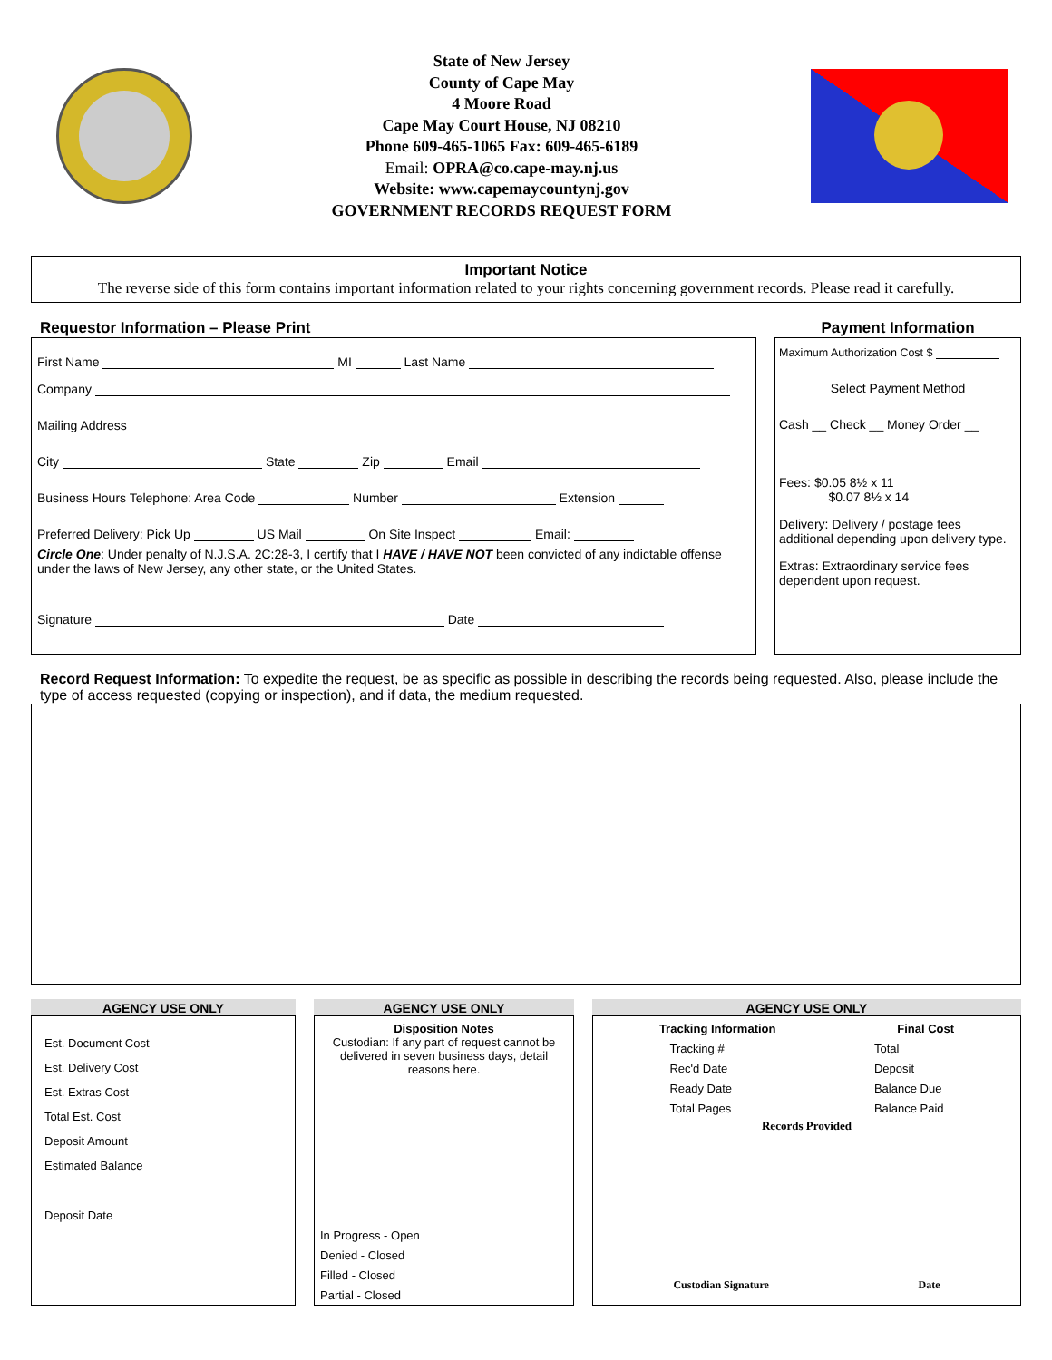State of New Jersey
County of Cape May
4 Moore Road
Cape May Court House, NJ 08210
Phone 609-465-1065 Fax: 609-465-6189
Email: OPRA@co.cape-may.nj.us
Website: www.capemaycountynj.gov
GOVERNMENT RECORDS REQUEST FORM
Important Notice
The reverse side of this form contains important information related to your rights concerning government records. Please read it carefully.
Requestor Information – Please Print
First Name MI Last Name
Company
Mailing Address
City State Zip Email
Business Hours Telephone: Area Code Number Extension
Preferred Delivery: Pick Up US Mail On Site Inspect Email:
Circle One: Under penalty of N.J.S.A. 2C:28-3, I certify that I HAVE / HAVE NOT been convicted of any indictable offense under the laws of New Jersey, any other state, or the United States.
Signature Date
Payment Information
Maximum Authorization Cost $
Select Payment Method
Cash __ Check __ Money Order __
Fees: $0.05 8½ x 11
$0.07 8½ x 14
Delivery: Delivery / postage fees additional depending upon delivery type.
Extras: Extraordinary service fees dependent upon request.
Record Request Information: To expedite the request, be as specific as possible in describing the records being requested. Also, please include the type of access requested (copying or inspection), and if data, the medium requested.
AGENCY USE ONLY
Est. Document Cost
Est. Delivery Cost
Est. Extras Cost
Total Est. Cost
Deposit Amount
Estimated Balance
Deposit Date
AGENCY USE ONLY
Disposition Notes
Custodian: If any part of request cannot be delivered in seven business days, detail reasons here.
In Progress - Open
Denied - Closed
Filled - Closed
Partial - Closed
AGENCY USE ONLY
Tracking Information Final Cost
Tracking #
Rec'd Date
Ready Date
Total Pages
Total
Deposit
Balance Due
Balance Paid
Records Provided
Custodian Signature Date